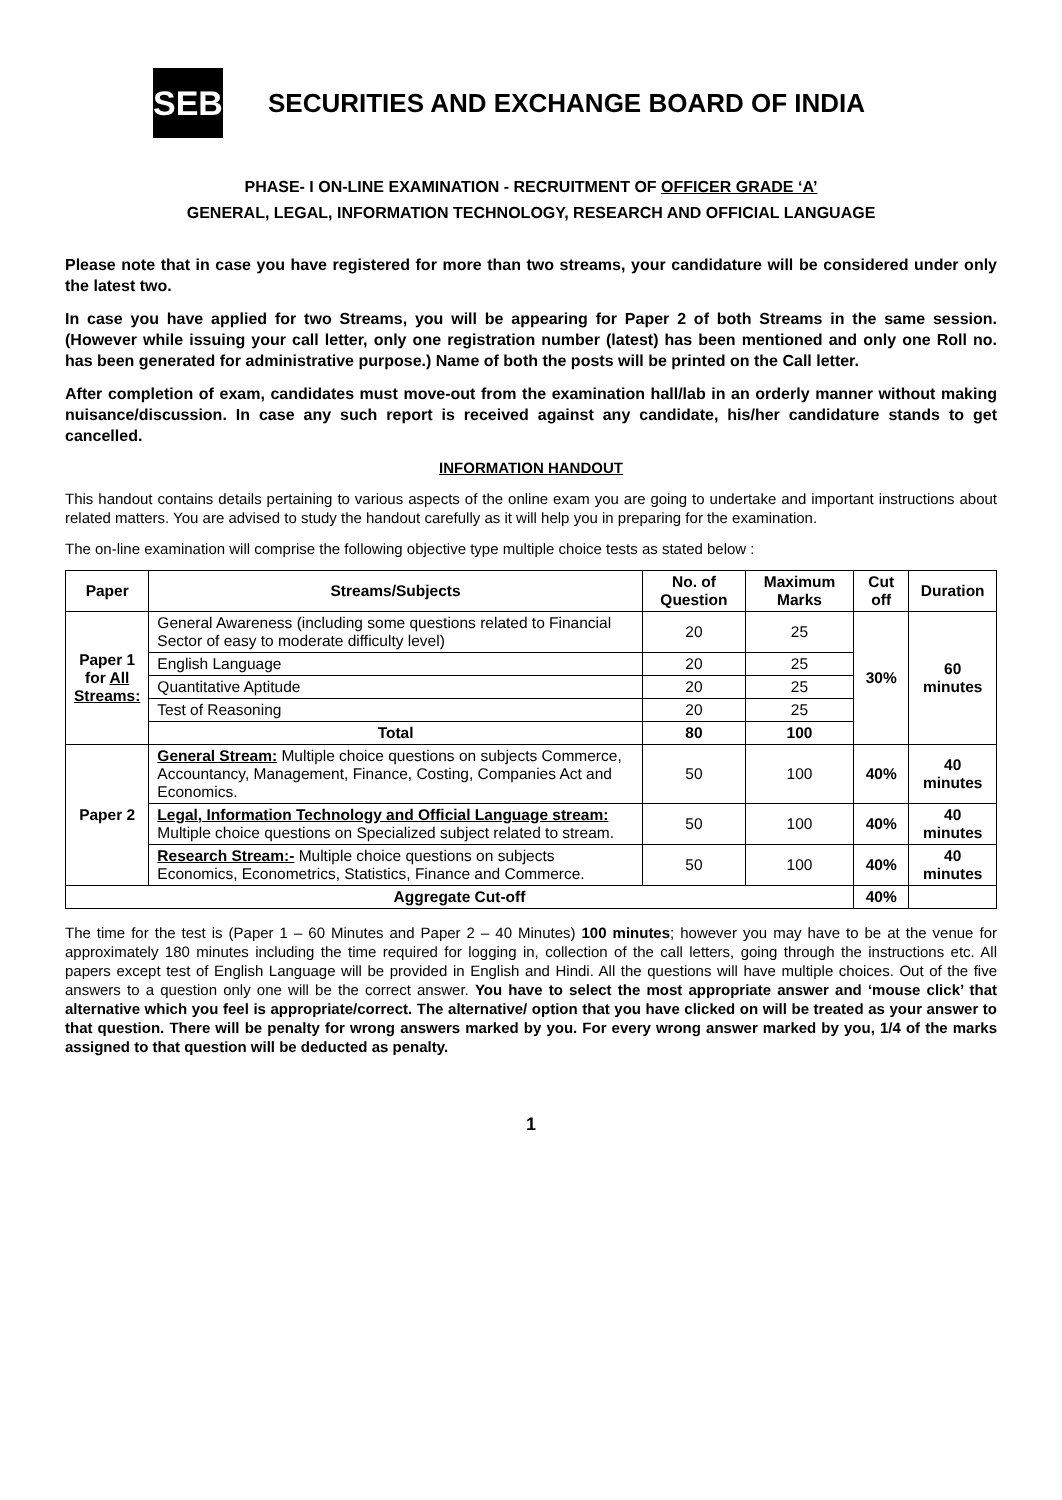SEBI
SECURITIES AND EXCHANGE BOARD OF INDIA
PHASE- I ON-LINE EXAMINATION - RECRUITMENT OF OFFICER GRADE ‘A’
GENERAL, LEGAL, INFORMATION TECHNOLOGY, RESEARCH AND OFFICIAL LANGUAGE
Please note that in case you have registered for more than two streams, your candidature will be considered under only the latest two.
In case you have applied for two Streams, you will be appearing for Paper 2 of both Streams in the same session. (However while issuing your call letter, only one registration number (latest) has been mentioned and only one Roll no. has been generated for administrative purpose.) Name of both the posts will be printed on the Call letter.
After completion of exam, candidates must move-out from the examination hall/lab in an orderly manner without making nuisance/discussion. In case any such report is received against any candidate, his/her candidature stands to get cancelled.
INFORMATION HANDOUT
This handout contains details pertaining to various aspects of the online exam you are going to undertake and important instructions about related matters. You are advised to study the handout carefully as it will help you in preparing for the examination.
The on-line examination will comprise the following objective type multiple choice tests as stated below :
| Paper | Streams/Subjects | No. of Question | Maximum Marks | Cut off | Duration |
| --- | --- | --- | --- | --- | --- |
| Paper 1 for All Streams: | General Awareness (including some questions related to Financial Sector of easy to moderate difficulty level) | 20 | 25 | 30% | 60 minutes |
| | English Language | 20 | 25 | | |
| | Quantitative Aptitude | 20 | 25 | | |
| | Test of Reasoning | 20 | 25 | | |
| | Total | 80 | 100 | | |
| Paper 2 | General Stream: Multiple choice questions on subjects Commerce, Accountancy, Management, Finance, Costing, Companies Act and Economics. | 50 | 100 | 40% | 40 minutes |
| | Legal, Information Technology and Official Language stream: Multiple choice questions on Specialized subject related to stream. | 50 | 100 | 40% | 40 minutes |
| | Research Stream:- Multiple choice questions on subjects Economics, Econometrics, Statistics, Finance and Commerce. | 50 | 100 | 40% | 40 minutes |
| Aggregate Cut-off | | | | 40% | |
The time for the test is (Paper 1 – 60 Minutes and Paper 2 – 40 Minutes) 100 minutes; however you may have to be at the venue for approximately 180 minutes including the time required for logging in, collection of the call letters, going through the instructions etc. All papers except test of English Language will be provided in English and Hindi. All the questions will have multiple choices. Out of the five answers to a question only one will be the correct answer. You have to select the most appropriate answer and ‘mouse click’ that alternative which you feel is appropriate/correct. The alternative/ option that you have clicked on will be treated as your answer to that question. There will be penalty for wrong answers marked by you. For every wrong answer marked by you, 1/4 of the marks assigned to that question will be deducted as penalty.
1